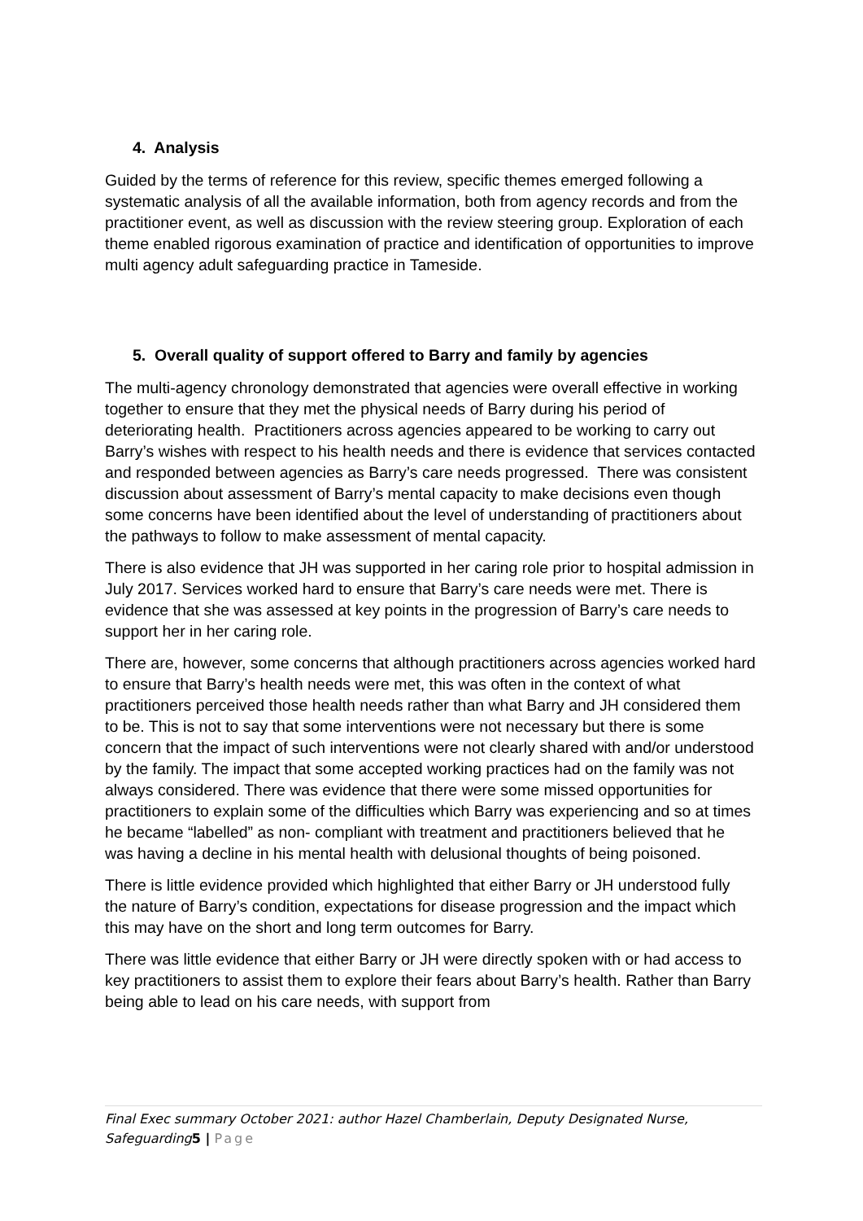4. Analysis
Guided by the terms of reference for this review, specific themes emerged following a systematic analysis of all the available information, both from agency records and from the practitioner event, as well as discussion with the review steering group. Exploration of each theme enabled rigorous examination of practice and identification of opportunities to improve multi agency adult safeguarding practice in Tameside.
5. Overall quality of support offered to Barry and family by agencies
The multi-agency chronology demonstrated that agencies were overall effective in working together to ensure that they met the physical needs of Barry during his period of deteriorating health. Practitioners across agencies appeared to be working to carry out Barry’s wishes with respect to his health needs and there is evidence that services contacted and responded between agencies as Barry’s care needs progressed. There was consistent discussion about assessment of Barry’s mental capacity to make decisions even though some concerns have been identified about the level of understanding of practitioners about the pathways to follow to make assessment of mental capacity.
There is also evidence that JH was supported in her caring role prior to hospital admission in July 2017. Services worked hard to ensure that Barry’s care needs were met. There is evidence that she was assessed at key points in the progression of Barry’s care needs to support her in her caring role.
There are, however, some concerns that although practitioners across agencies worked hard to ensure that Barry’s health needs were met, this was often in the context of what practitioners perceived those health needs rather than what Barry and JH considered them to be. This is not to say that some interventions were not necessary but there is some concern that the impact of such interventions were not clearly shared with and/or understood by the family. The impact that some accepted working practices had on the family was not always considered. There was evidence that there were some missed opportunities for practitioners to explain some of the difficulties which Barry was experiencing and so at times he became “labelled” as non- compliant with treatment and practitioners believed that he was having a decline in his mental health with delusional thoughts of being poisoned.
There is little evidence provided which highlighted that either Barry or JH understood fully the nature of Barry’s condition, expectations for disease progression and the impact which this may have on the short and long term outcomes for Barry.
There was little evidence that either Barry or JH were directly spoken with or had access to key practitioners to assist them to explore their fears about Barry’s health. Rather than Barry being able to lead on his care needs, with support from
Final Exec summary October 2021: author Hazel Chamberlain, Deputy Designated Nurse, Safeguarding5 | Page